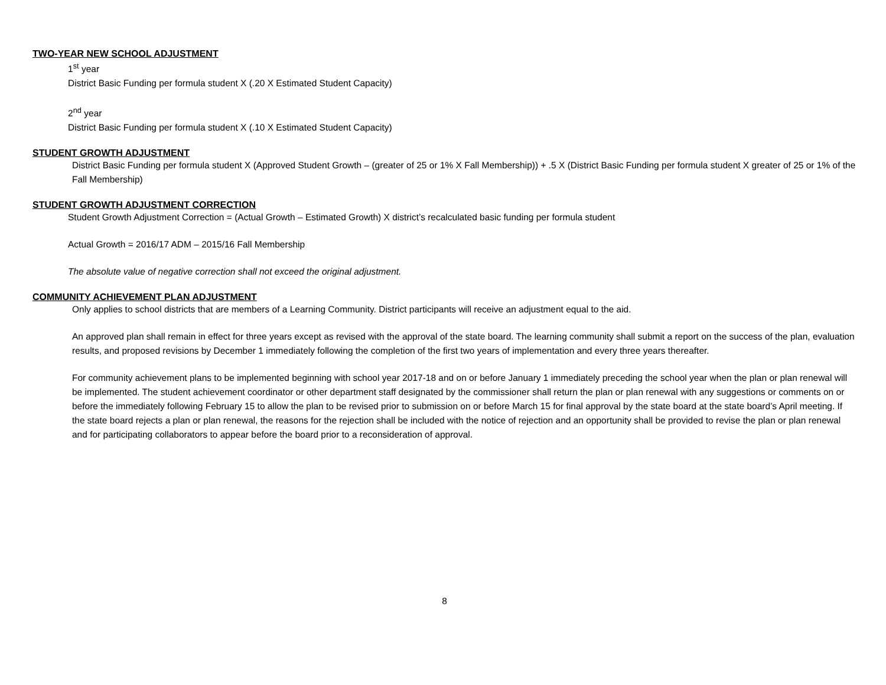TWO-YEAR NEW SCHOOL ADJUSTMENT
1<sup>st</sup> year
District Basic Funding per formula student X (.20 X Estimated Student Capacity)
2<sup>nd</sup> year
District Basic Funding per formula student X (.10 X Estimated Student Capacity)
STUDENT GROWTH ADJUSTMENT
District Basic Funding per formula student X (Approved Student Growth – (greater of 25 or 1% X Fall Membership)) + .5 X (District Basic Funding per formula student X greater of 25 or 1% of the Fall Membership)
STUDENT GROWTH ADJUSTMENT CORRECTION
Student Growth Adjustment Correction = (Actual Growth – Estimated Growth) X district’s recalculated basic funding per formula student
Actual Growth = 2016/17 ADM – 2015/16 Fall Membership
The absolute value of negative correction shall not exceed the original adjustment.
COMMUNITY ACHIEVEMENT PLAN ADJUSTMENT
Only applies to school districts that are members of a Learning Community. District participants will receive an adjustment equal to the aid.
An approved plan shall remain in effect for three years except as revised with the approval of the state board. The learning community shall submit a report on the success of the plan, evaluation results, and proposed revisions by December 1 immediately following the completion of the first two years of implementation and every three years thereafter.
For community achievement plans to be implemented beginning with school year 2017-18 and on or before January 1 immediately preceding the school year when the plan or plan renewal will be implemented. The student achievement coordinator or other department staff designated by the commissioner shall return the plan or plan renewal with any suggestions or comments on or before the immediately following February 15 to allow the plan to be revised prior to submission on or before March 15 for final approval by the state board at the state board’s April meeting. If the state board rejects a plan or plan renewal, the reasons for the rejection shall be included with the notice of rejection and an opportunity shall be provided to revise the plan or plan renewal and for participating collaborators to appear before the board prior to a reconsideration of approval.
8